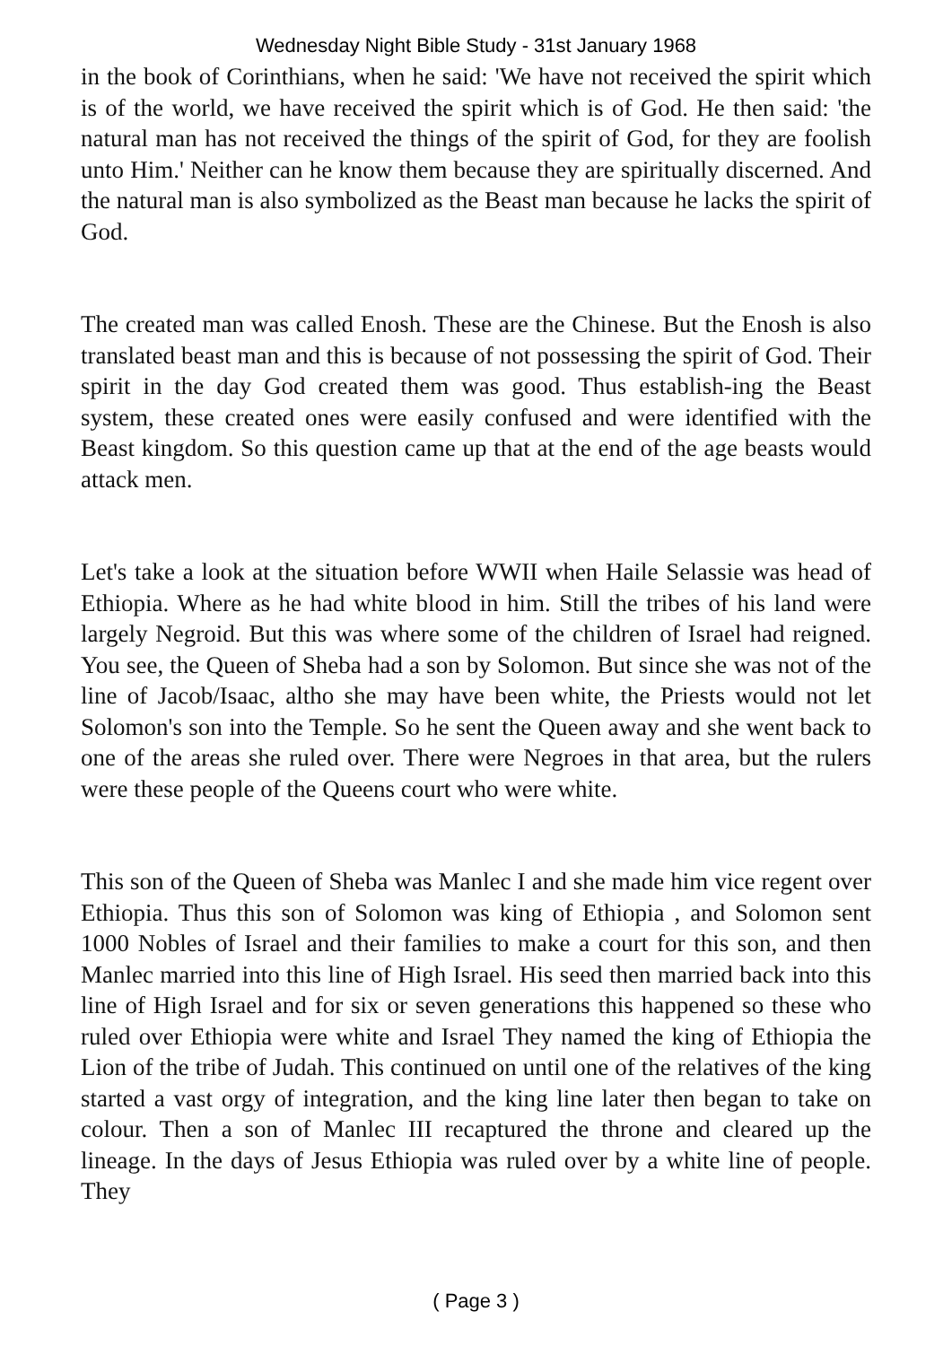Wednesday Night Bible Study - 31st January 1968
in the book of Corinthians, when he said: 'We have not received the spirit which is of the world, we have received the spirit which is of God. He then said: 'the natural man has not received the things of the spirit of God, for they are foolish unto Him.' Neither can he know them because they are spiritually discerned. And the natural man is also symbolized as the Beast man because he lacks the spirit of God.
The created man was called Enosh. These are the Chinese. But the Enosh is also translated beast man and this is because of not possessing the spirit of God. Their spirit in the day God created them was good. Thus establish-ing the Beast system, these created ones were easily confused and were identified with the Beast kingdom. So this question came up that at the end of the age beasts would attack men.
Let's take a look at the situation before WWII when Haile Selassie was head of Ethiopia. Where as he had white blood in him. Still the tribes of his land were largely Negroid. But this was where some of the children of Israel had reigned. You see, the Queen of Sheba had a son by Solomon. But since she was not of the line of Jacob/Isaac, altho she may have been white, the Priests would not let Solomon's son into the Temple. So he sent the Queen away and she went back to one of the areas she ruled over. There were Negroes in that area, but the rulers were these people of the Queens court who were white.
This son of the Queen of Sheba was Manlec I and she made him vice regent over Ethiopia. Thus this son of Solomon was king of Ethiopia , and Solomon sent 1000 Nobles of Israel and their families to make a court for this son, and then Manlec married into this line of High Israel. His seed then married back into this line of High Israel and for six or seven generations this happened so these who ruled over Ethiopia were white and Israel They named the king of Ethiopia the Lion of the tribe of Judah. This continued on until one of the relatives of the king started a vast orgy of integration, and the king line later then began to take on colour. Then a son of Manlec III recaptured the throne and cleared up the lineage. In the days of Jesus Ethiopia was ruled over by a white line of people. They
( Page 3 )